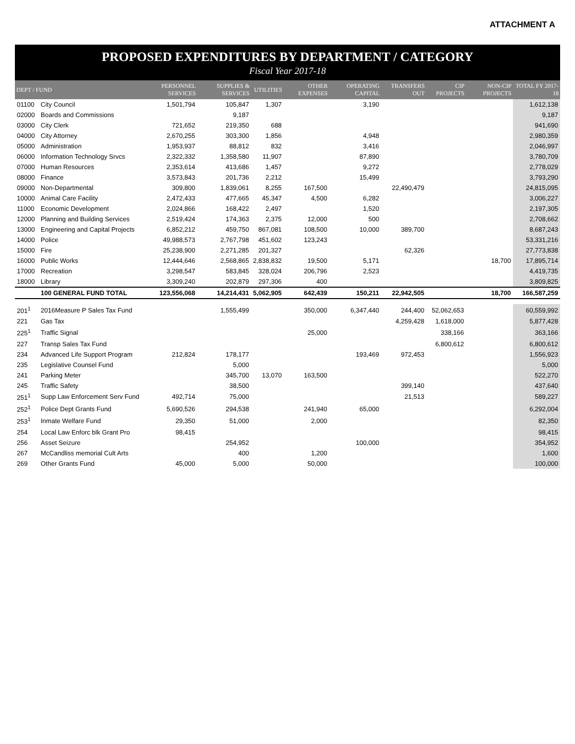ATTACHMENT A
PROPOSED EXPENDITURES BY DEPARTMENT / CATEGORY
Fiscal Year 2017-18
| DEPT / FUND | | PERSONNEL SERVICES | SUPPLIES & SERVICES | UTILITIES | OTHER EXPENSES | OPERATING CAPITAL | TRANSFERS OUT | CIP PROJECTS | NON-CIP PROJECTS | TOTAL FY 2017-18 |
| --- | --- | --- | --- | --- | --- | --- | --- | --- | --- | --- |
| 01100 | City Council | 1,501,794 | 105,847 | 1,307 | | 3,190 | | | | 1,612,138 |
| 02000 | Boards and Commissions | | 9,187 | | | | | | | 9,187 |
| 03000 | City Clerk | 721,652 | 219,350 | 688 | | | | | | 941,690 |
| 04000 | City Attorney | 2,670,255 | 303,300 | 1,856 | | 4,948 | | | | 2,980,359 |
| 05000 | Administration | 1,953,937 | 88,812 | 832 | | 3,416 | | | | 2,046,997 |
| 06000 | Information Technology Srvcs | 2,322,332 | 1,358,580 | 11,907 | | 87,890 | | | | 3,780,709 |
| 07000 | Human Resources | 2,353,614 | 413,686 | 1,457 | | 9,272 | | | | 2,778,029 |
| 08000 | Finance | 3,573,843 | 201,736 | 2,212 | | 15,499 | | | | 3,793,290 |
| 09000 | Non-Departmental | 309,800 | 1,839,061 | 8,255 | 167,500 | | 22,490,479 | | | 24,815,095 |
| 10000 | Animal Care Facility | 2,472,433 | 477,665 | 45,347 | 4,500 | 6,282 | | | | 3,006,227 |
| 11000 | Economic Development | 2,024,866 | 168,422 | 2,497 | | 1,520 | | | | 2,197,305 |
| 12000 | Planning and Building Services | 2,519,424 | 174,363 | 2,375 | 12,000 | 500 | | | | 2,708,662 |
| 13000 | Engineering and Capital Projects | 6,852,212 | 459,750 | 867,081 | 108,500 | 10,000 | 389,700 | | | 8,687,243 |
| 14000 | Police | 49,988,573 | 2,767,798 | 451,602 | 123,243 | | | | | 53,331,216 |
| 15000 | Fire | 25,238,900 | 2,271,285 | 201,327 | | | 62,326 | | | 27,773,838 |
| 16000 | Public Works | 12,444,646 | 2,568,865 | 2,838,832 | 19,500 | 5,171 | | | 18,700 | 17,895,714 |
| 17000 | Recreation | 3,298,547 | 583,845 | 328,024 | 206,796 | 2,523 | | | | 4,419,735 |
| 18000 | Library | 3,309,240 | 202,879 | 297,306 | 400 | | | | | 3,809,825 |
| | 100 GENERAL FUND TOTAL | 123,556,068 | 14,214,431 | 5,062,905 | 642,439 | 150,211 | 22,942,505 | | 18,700 | 166,587,259 |
| 201<sup>1</sup> | 2016Measure P Sales Tax Fund | | 1,555,499 | | 350,000 | 6,347,440 | 244,400 | 52,062,653 | | 60,559,992 |
| 221 | Gas Tax | | | | | | 4,259,428 | 1,618,000 | | 5,877,428 |
| 225<sup>1</sup> | Traffic Signal | | | | 25,000 | | | 338,166 | | 363,166 |
| 227 | Transp Sales Tax Fund | | | | | | | 6,800,612 | | 6,800,612 |
| 234 | Advanced Life Support Program | 212,824 | 178,177 | | | 193,469 | 972,453 | | | 1,556,923 |
| 235 | Legislative Counsel Fund | | 5,000 | | | | | | | 5,000 |
| 241 | Parking Meter | | 345,700 | 13,070 | 163,500 | | | | | 522,270 |
| 245 | Traffic Safety | | 38,500 | | | | 399,140 | | | 437,640 |
| 251<sup>1</sup> | Supp Law Enforcement Serv Fund | 492,714 | 75,000 | | | | 21,513 | | | 589,227 |
| 252<sup>1</sup> | Police Dept Grants Fund | 5,690,526 | 294,538 | | 241,940 | 65,000 | | | | 6,292,004 |
| 253<sup>1</sup> | Inmate Welfare Fund | 29,350 | 51,000 | | 2,000 | | | | | 82,350 |
| 254 | Local Law Enforc blk Grant Pro | 98,415 | | | | | | | | 98,415 |
| 256 | Asset Seizure | | 254,952 | | | 100,000 | | | | 354,952 |
| 267 | McCandliss memorial Cult Arts | | 400 | | 1,200 | | | | | 1,600 |
| 269 | Other Grants Fund | 45,000 | 5,000 | | 50,000 | | | | | 100,000 |